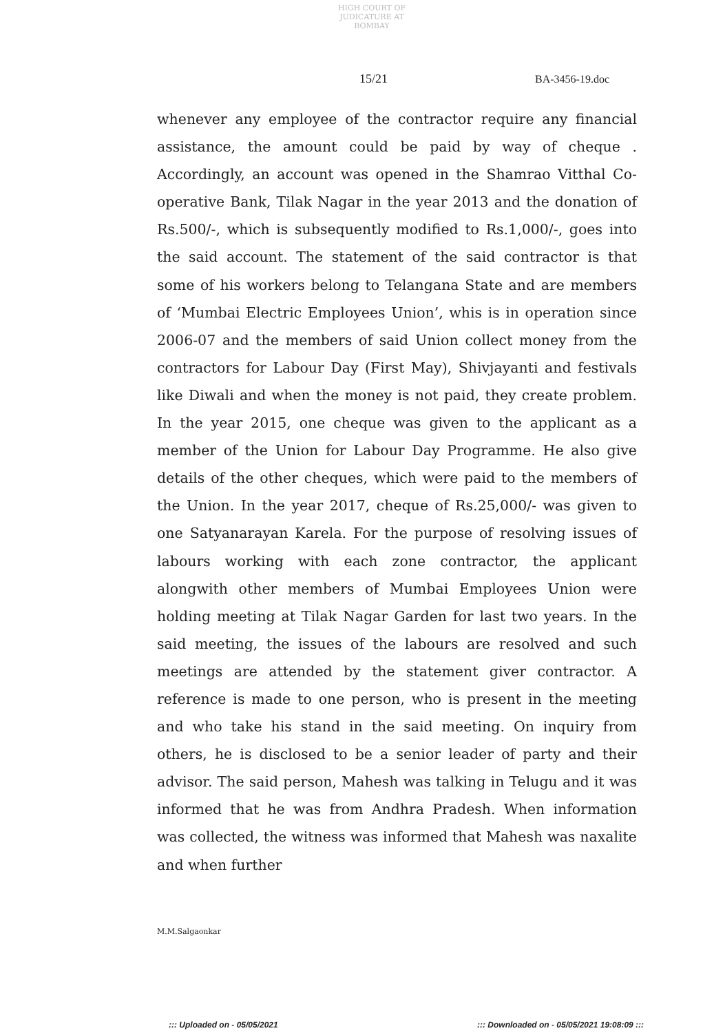HIGH COURT OF JUDICATURE AT BOMBAY
15/21 BA-3456-19.doc
whenever any employee of the contractor require any financial assistance, the amount could be paid by way of cheque . Accordingly, an account was opened in the Shamrao Vitthal Co-operative Bank, Tilak Nagar in the year 2013 and the donation of Rs.500/-, which is subsequently modified to Rs.1,000/-, goes into the said account. The statement of the said contractor is that some of his workers belong to Telangana State and are members of ‘Mumbai Electric Employees Union’, whis is in operation since 2006-07 and the members of said Union collect money from the contractors for Labour Day (First May), Shivjayanti and festivals like Diwali and when the money is not paid, they create problem. In the year 2015, one cheque was given to the applicant as a member of the Union for Labour Day Programme. He also give details of the other cheques, which were paid to the members of the Union. In the year 2017, cheque of Rs.25,000/- was given to one Satyanarayan Karela. For the purpose of resolving issues of labours working with each zone contractor, the applicant alongwith other members of Mumbai Employees Union were holding meeting at Tilak Nagar Garden for last two years. In the said meeting, the issues of the labours are resolved and such meetings are attended by the statement giver contractor. A reference is made to one person, who is present in the meeting and who take his stand in the said meeting. On inquiry from others, he is disclosed to be a senior leader of party and their advisor. The said person, Mahesh was talking in Telugu and it was informed that he was from Andhra Pradesh. When information was collected, the witness was informed that Mahesh was naxalite and when further
M.M.Salgaonkar
::: Uploaded on - 05/05/2021 ::: Downloaded on - 05/05/2021 19:08:09 :::